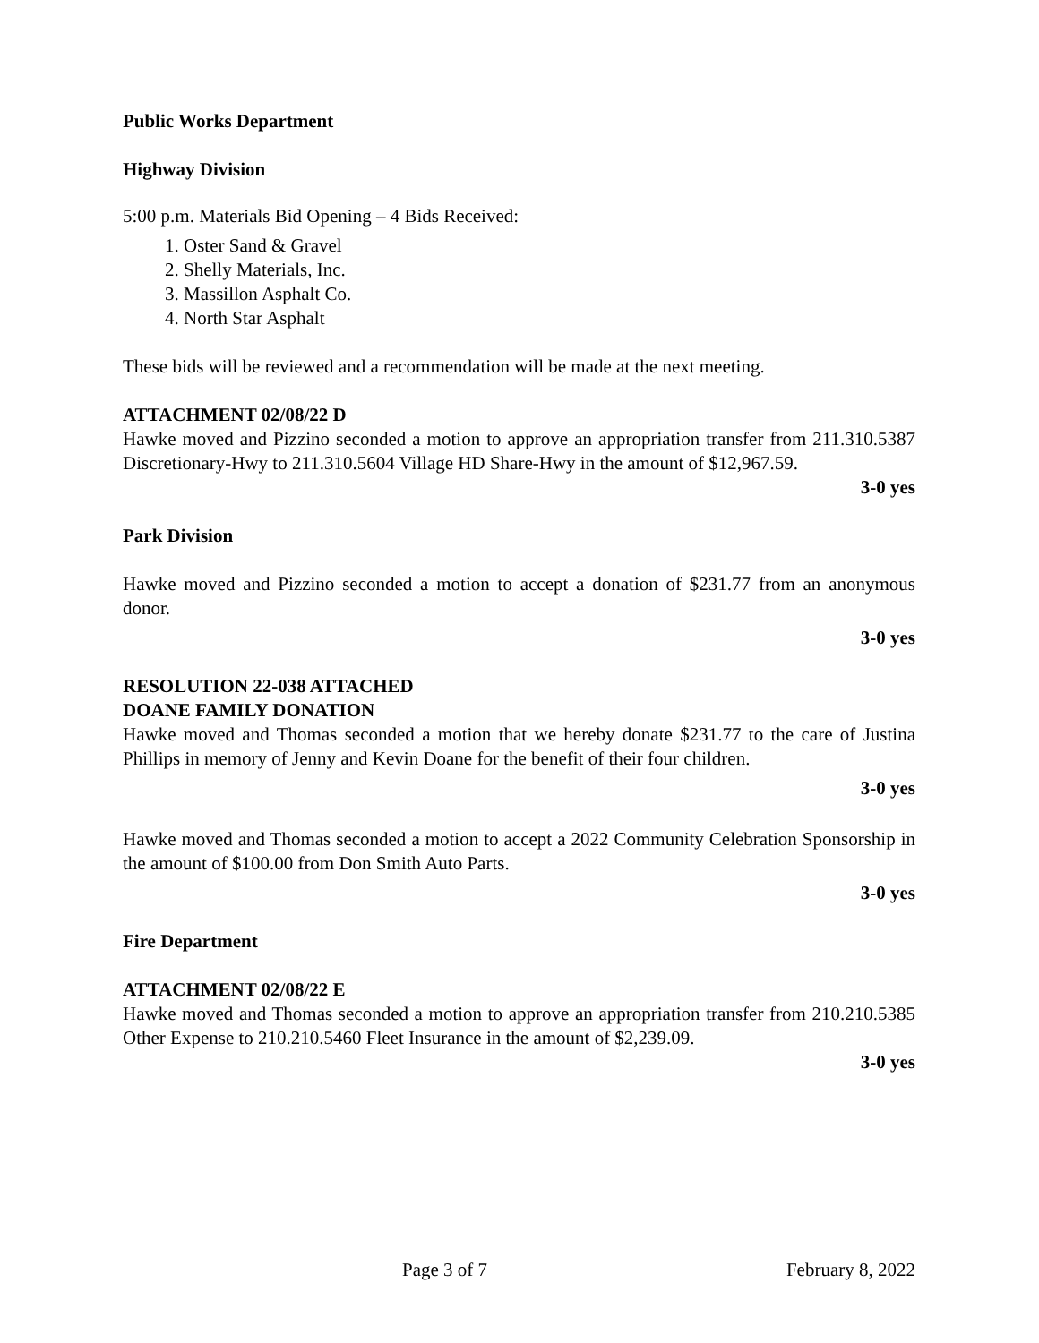Public Works Department
Highway Division
5:00 p.m. Materials Bid Opening – 4 Bids Received:
1. Oster Sand & Gravel
2. Shelly Materials, Inc.
3. Massillon Asphalt Co.
4. North Star Asphalt
These bids will be reviewed and a recommendation will be made at the next meeting.
ATTACHMENT 02/08/22 D
Hawke moved and Pizzino seconded a motion to approve an appropriation transfer from 211.310.5387 Discretionary-Hwy to 211.310.5604 Village HD Share-Hwy in the amount of $12,967.59.
3-0 yes
Park Division
Hawke moved and Pizzino seconded a motion to accept a donation of $231.77 from an anonymous donor.
3-0 yes
RESOLUTION 22-038 ATTACHED
DOANE FAMILY DONATION
Hawke moved and Thomas seconded a motion that we hereby donate $231.77 to the care of Justina Phillips in memory of Jenny and Kevin Doane for the benefit of their four children.
3-0 yes
Hawke moved and Thomas seconded a motion to accept a 2022 Community Celebration Sponsorship in the amount of $100.00 from Don Smith Auto Parts.
3-0 yes
Fire Department
ATTACHMENT 02/08/22 E
Hawke moved and Thomas seconded a motion to approve an appropriation transfer from 210.210.5385 Other Expense to 210.210.5460 Fleet Insurance in the amount of $2,239.09.
3-0 yes
Page 3 of 7 February 8, 2022